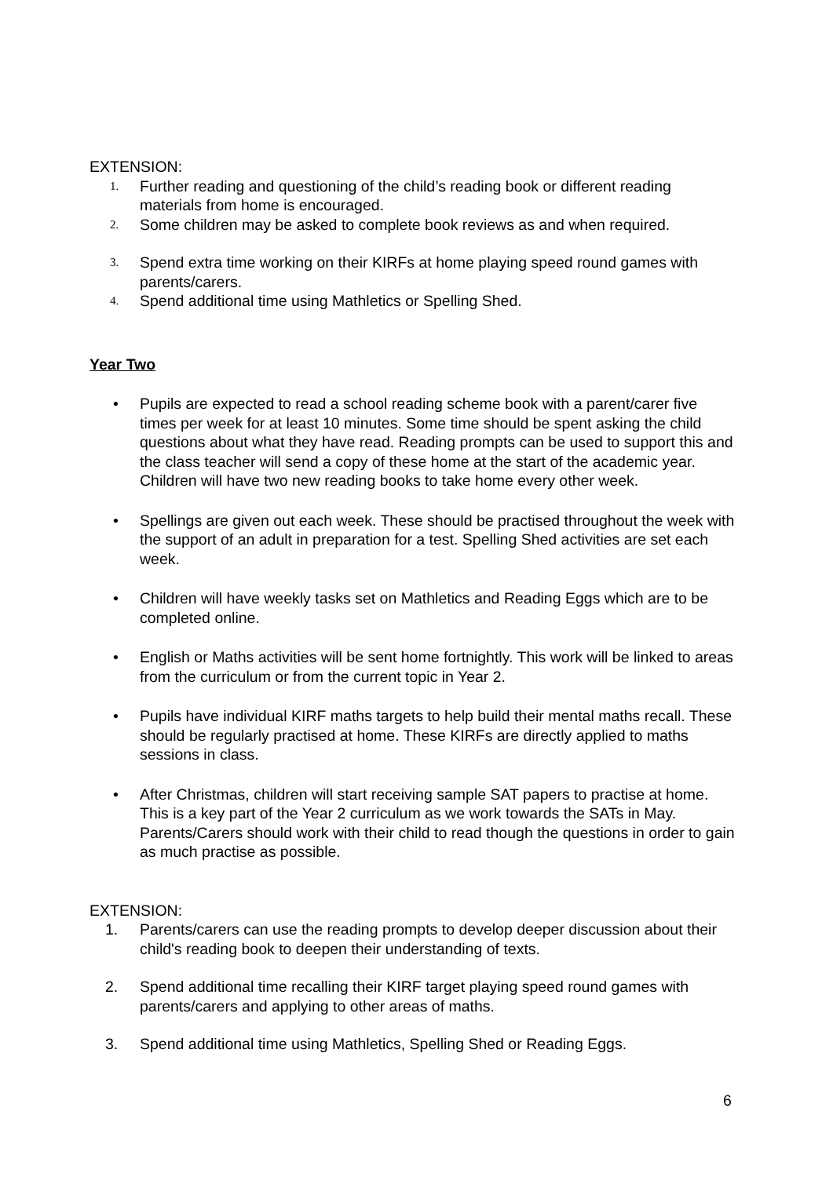EXTENSION:
1. Further reading and questioning of the child’s reading book or different reading materials from home is encouraged.
2. Some children may be asked to complete book reviews as and when required.
3. Spend extra time working on their KIRFs at home playing speed round games with parents/carers.
4. Spend additional time using Mathletics or Spelling Shed.
Year Two
• Pupils are expected to read a school reading scheme book with a parent/carer five times per week for at least 10 minutes. Some time should be spent asking the child questions about what they have read. Reading prompts can be used to support this and the class teacher will send a copy of these home at the start of the academic year. Children will have two new reading books to take home every other week.
• Spellings are given out each week. These should be practised throughout the week with the support of an adult in preparation for a test. Spelling Shed activities are set each week.
• Children will have weekly tasks set on Mathletics and Reading Eggs which are to be completed online.
• English or Maths activities will be sent home fortnightly. This work will be linked to areas from the curriculum or from the current topic in Year 2.
• Pupils have individual KIRF maths targets to help build their mental maths recall. These should be regularly practised at home. These KIRFs are directly applied to maths sessions in class.
• After Christmas, children will start receiving sample SAT papers to practise at home. This is a key part of the Year 2 curriculum as we work towards the SATs in May. Parents/Carers should work with their child to read though the questions in order to gain as much practise as possible.
EXTENSION:
1. Parents/carers can use the reading prompts to develop deeper discussion about their child's reading book to deepen their understanding of texts.
2. Spend additional time recalling their KIRF target playing speed round games with parents/carers and applying to other areas of maths.
3. Spend additional time using Mathletics, Spelling Shed or Reading Eggs.
6